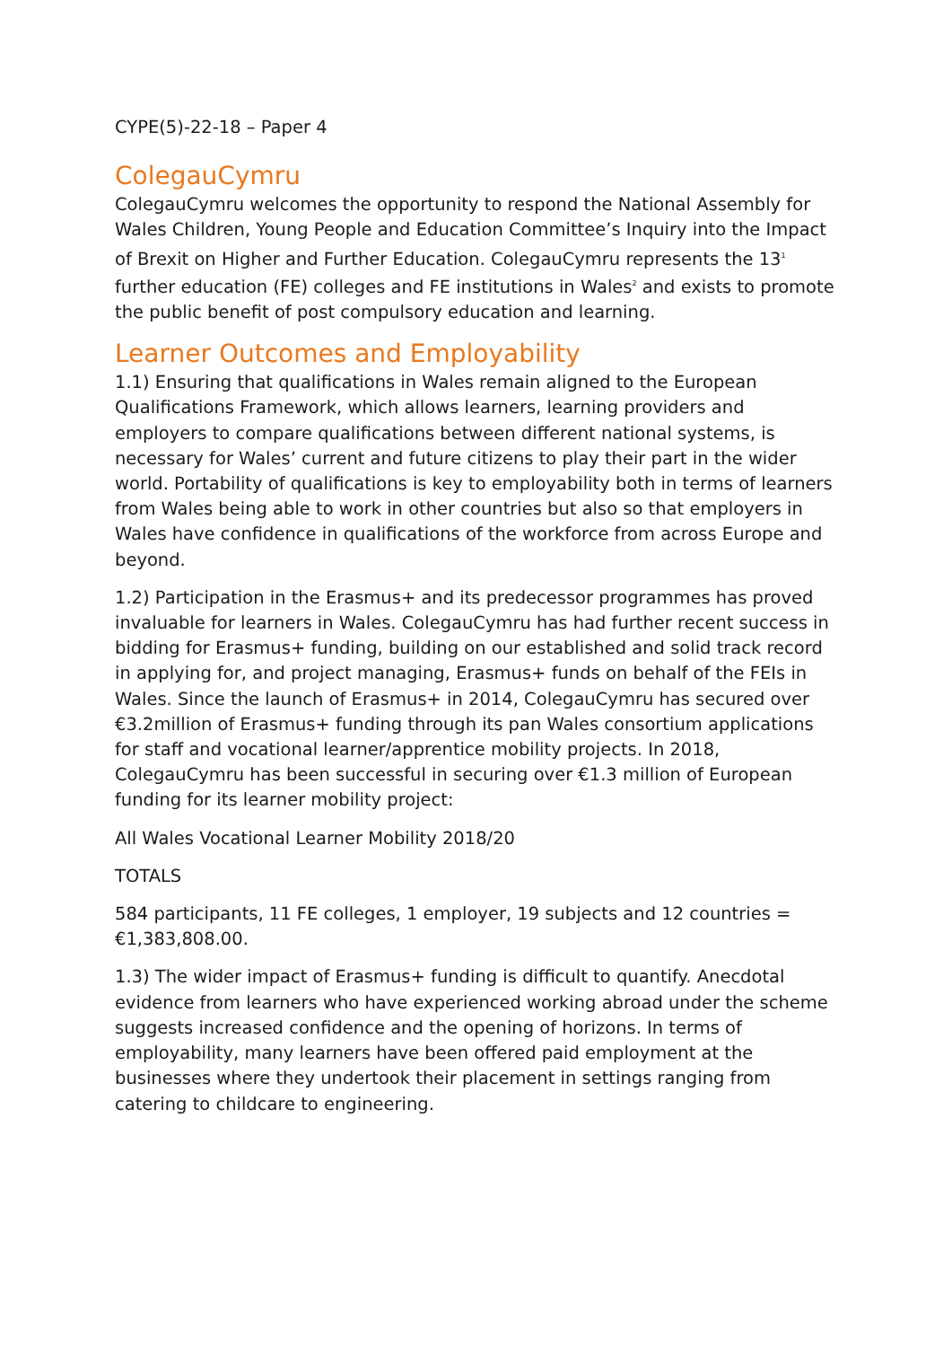CYPE(5)-22-18 – Paper 4
ColegauCymru
ColegauCymru welcomes the opportunity to respond the National Assembly for Wales Children, Young People and Education Committee’s Inquiry into the Impact of Brexit on Higher and Further Education. ColegauCymru represents the 13<sup>1</sup> further education (FE) colleges and FE institutions in Wales<sup>2</sup> and exists to promote the public benefit of post compulsory education and learning.
Learner Outcomes and Employability
1.1) Ensuring that qualifications in Wales remain aligned to the European Qualifications Framework, which allows learners, learning providers and employers to compare qualifications between different national systems, is necessary for Wales’ current and future citizens to play their part in the wider world. Portability of qualifications is key to employability both in terms of learners from Wales being able to work in other countries but also so that employers in Wales have confidence in qualifications of the workforce from across Europe and beyond.
1.2) Participation in the Erasmus+ and its predecessor programmes has proved invaluable for learners in Wales. ColegauCymru has had further recent success in bidding for Erasmus+ funding, building on our established and solid track record in applying for, and project managing, Erasmus+ funds on behalf of the FEIs in Wales. Since the launch of Erasmus+ in 2014, ColegauCymru has secured over €3.2million of Erasmus+ funding through its pan Wales consortium applications for staff and vocational learner/apprentice mobility projects. In 2018, ColegauCymru has been successful in securing over €1.3 million of European funding for its learner mobility project:
All Wales Vocational Learner Mobility 2018/20
TOTALS
584 participants, 11 FE colleges, 1 employer, 19 subjects and 12 countries = €1,383,808.00.
1.3) The wider impact of Erasmus+ funding is difficult to quantify. Anecdotal evidence from learners who have experienced working abroad under the scheme suggests increased confidence and the opening of horizons. In terms of employability, many learners have been offered paid employment at the businesses where they undertook their placement in settings ranging from catering to childcare to engineering.